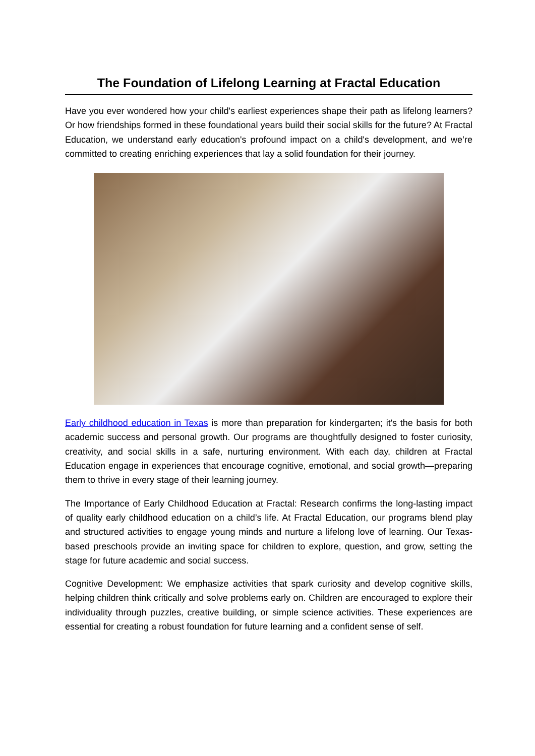The Foundation of Lifelong Learning at Fractal Education
Have you ever wondered how your child's earliest experiences shape their path as lifelong learners? Or how friendships formed in these foundational years build their social skills for the future? At Fractal Education, we understand early education's profound impact on a child's development, and we’re committed to creating enriching experiences that lay a solid foundation for their journey.
Early childhood education in Texas is more than preparation for kindergarten; it's the basis for both academic success and personal growth. Our programs are thoughtfully designed to foster curiosity, creativity, and social skills in a safe, nurturing environment. With each day, children at Fractal Education engage in experiences that encourage cognitive, emotional, and social growth—preparing them to thrive in every stage of their learning journey.
The Importance of Early Childhood Education at Fractal: Research confirms the long-lasting impact of quality early childhood education on a child’s life. At Fractal Education, our programs blend play and structured activities to engage young minds and nurture a lifelong love of learning. Our Texas-based preschools provide an inviting space for children to explore, question, and grow, setting the stage for future academic and social success.
Cognitive Development: We emphasize activities that spark curiosity and develop cognitive skills, helping children think critically and solve problems early on. Children are encouraged to explore their individuality through puzzles, creative building, or simple science activities. These experiences are essential for creating a robust foundation for future learning and a confident sense of self.